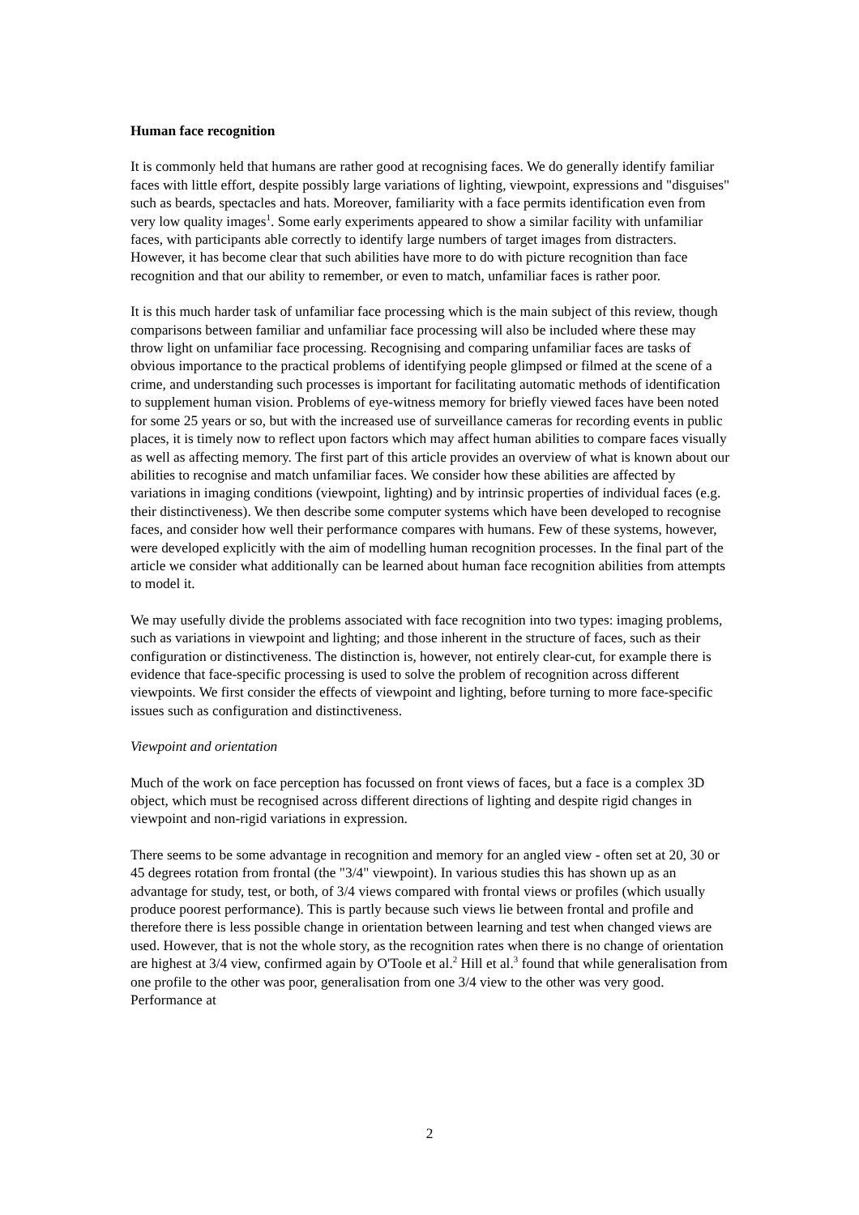Human face recognition
It is commonly held that humans are rather good at recognising faces. We do generally identify familiar faces with little effort, despite possibly large variations of lighting, viewpoint, expressions and "disguises" such as beards, spectacles and hats. Moreover, familiarity with a face permits identification even from very low quality images<sup>1</sup>. Some early experiments appeared to show a similar facility with unfamiliar faces, with participants able correctly to identify large numbers of target images from distracters. However, it has become clear that such abilities have more to do with picture recognition than face recognition and that our ability to remember, or even to match, unfamiliar faces is rather poor.
It is this much harder task of unfamiliar face processing which is the main subject of this review, though comparisons between familiar and unfamiliar face processing will also be included where these may throw light on unfamiliar face processing. Recognising and comparing unfamiliar faces are tasks of obvious importance to the practical problems of identifying people glimpsed or filmed at the scene of a crime, and understanding such processes is important for facilitating automatic methods of identification to supplement human vision. Problems of eye-witness memory for briefly viewed faces have been noted for some 25 years or so, but with the increased use of surveillance cameras for recording events in public places, it is timely now to reflect upon factors which may affect human abilities to compare faces visually as well as affecting memory. The first part of this article provides an overview of what is known about our abilities to recognise and match unfamiliar faces. We consider how these abilities are affected by variations in imaging conditions (viewpoint, lighting) and by intrinsic properties of individual faces (e.g. their distinctiveness). We then describe some computer systems which have been developed to recognise faces, and consider how well their performance compares with humans. Few of these systems, however, were developed explicitly with the aim of modelling human recognition processes. In the final part of the article we consider what additionally can be learned about human face recognition abilities from attempts to model it.
We may usefully divide the problems associated with face recognition into two types: imaging problems, such as variations in viewpoint and lighting; and those inherent in the structure of faces, such as their configuration or distinctiveness. The distinction is, however, not entirely clear-cut, for example there is evidence that face-specific processing is used to solve the problem of recognition across different viewpoints. We first consider the effects of viewpoint and lighting, before turning to more face-specific issues such as configuration and distinctiveness.
Viewpoint and orientation
Much of the work on face perception has focussed on front views of faces, but a face is a complex 3D object, which must be recognised across different directions of lighting and despite rigid changes in viewpoint and non-rigid variations in expression.
There seems to be some advantage in recognition and memory for an angled view - often set at 20, 30 or 45 degrees rotation from frontal (the "3/4" viewpoint). In various studies this has shown up as an advantage for study, test, or both, of 3/4 views compared with frontal views or profiles (which usually produce poorest performance). This is partly because such views lie between frontal and profile and therefore there is less possible change in orientation between learning and test when changed views are used. However, that is not the whole story, as the recognition rates when there is no change of orientation are highest at 3/4 view, confirmed again by O'Toole et al.<sup>2</sup> Hill et al.<sup>3</sup> found that while generalisation from one profile to the other was poor, generalisation from one 3/4 view to the other was very good. Performance at
2